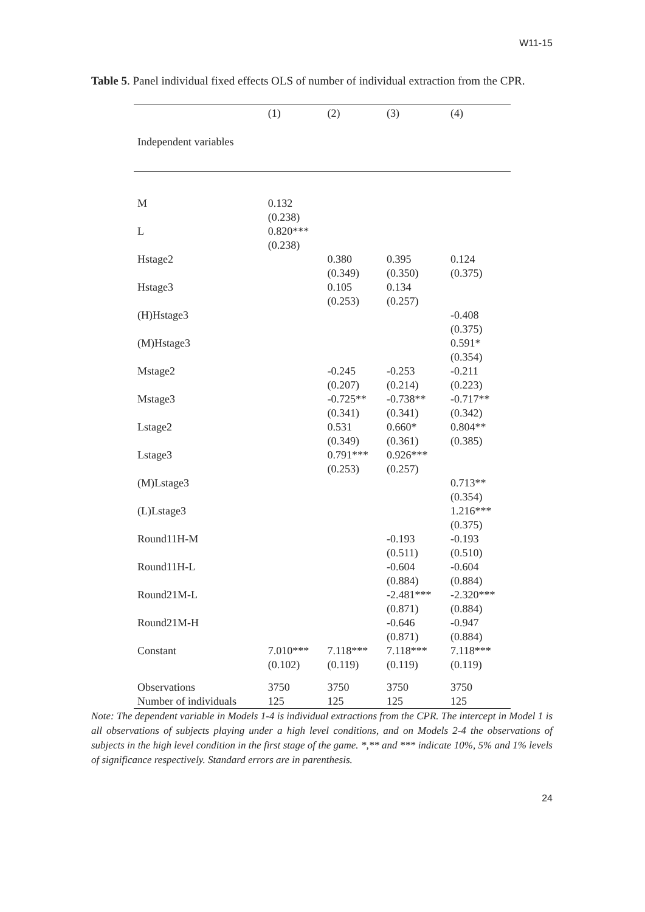W11-15
Table 5. Panel individual fixed effects OLS of number of individual extraction from the CPR.
| | (1) | (2) | (3) | (4) |
| --- | --- | --- | --- | --- |
| Independent variables | | | | |
| M | 0.132 (0.238) | | | |
| L | 0.820*** (0.238) | | | |
| Hstage2 | | 0.380 (0.349) | 0.395 (0.350) | 0.124 (0.375) |
| Hstage3 | | 0.105 (0.253) | 0.134 (0.257) | |
| (H)Hstage3 | | | | -0.408 (0.375) |
| (M)Hstage3 | | | | 0.591* (0.354) |
| Mstage2 | | -0.245 (0.207) | -0.253 (0.214) | -0.211 (0.223) |
| Mstage3 | | -0.725** (0.341) | -0.738** (0.341) | -0.717** (0.342) |
| Lstage2 | | 0.531 (0.349) | 0.660* (0.361) | 0.804** (0.385) |
| Lstage3 | | 0.791*** (0.253) | 0.926*** (0.257) | |
| (M)Lstage3 | | | | 0.713** (0.354) |
| (L)Lstage3 | | | | 1.216*** (0.375) |
| Round11H-M | | | -0.193 (0.511) | -0.193 (0.510) |
| Round11H-L | | | -0.604 (0.884) | -0.604 (0.884) |
| Round21M-L | | | -2.481*** (0.871) | -2.320*** (0.884) |
| Round21M-H | | | -0.646 (0.871) | -0.947 (0.884) |
| Constant | 7.010*** (0.102) | 7.118*** (0.119) | 7.118*** (0.119) | 7.118*** (0.119) |
| Observations | 3750 | 3750 | 3750 | 3750 |
| Number of individuals | 125 | 125 | 125 | 125 |
Note: The dependent variable in Models 1-4 is individual extractions from the CPR. The intercept in Model 1 is all observations of subjects playing under a high level conditions, and on Models 2-4 the observations of subjects in the high level condition in the first stage of the game. *,** and *** indicate 10%, 5% and 1% levels of significance respectively. Standard errors are in parenthesis.
24